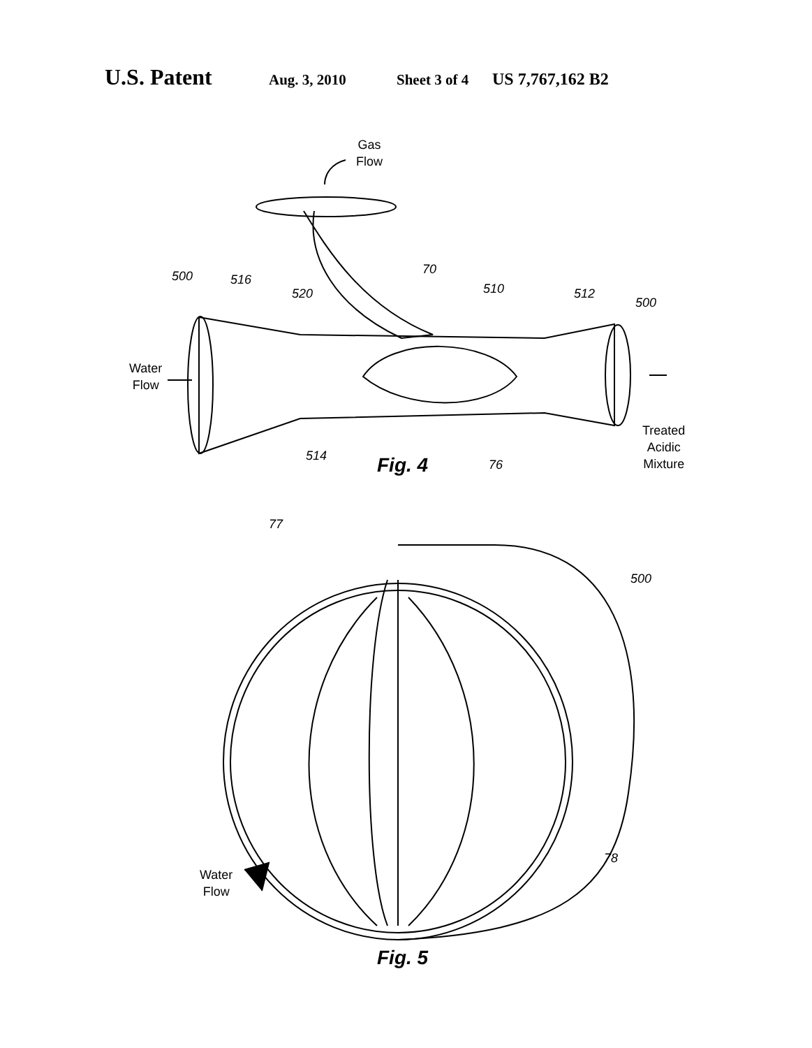U.S. Patent
Aug. 3, 2010 Sheet 3 of 4
US 7,767,162 B2
Gas
Flow
500 516
520
70
510 512
500
Water
Flow
Treated
Acidic
Mixture
514
76
Fig. 4
77
500
78
Water
Flow
Fig. 5